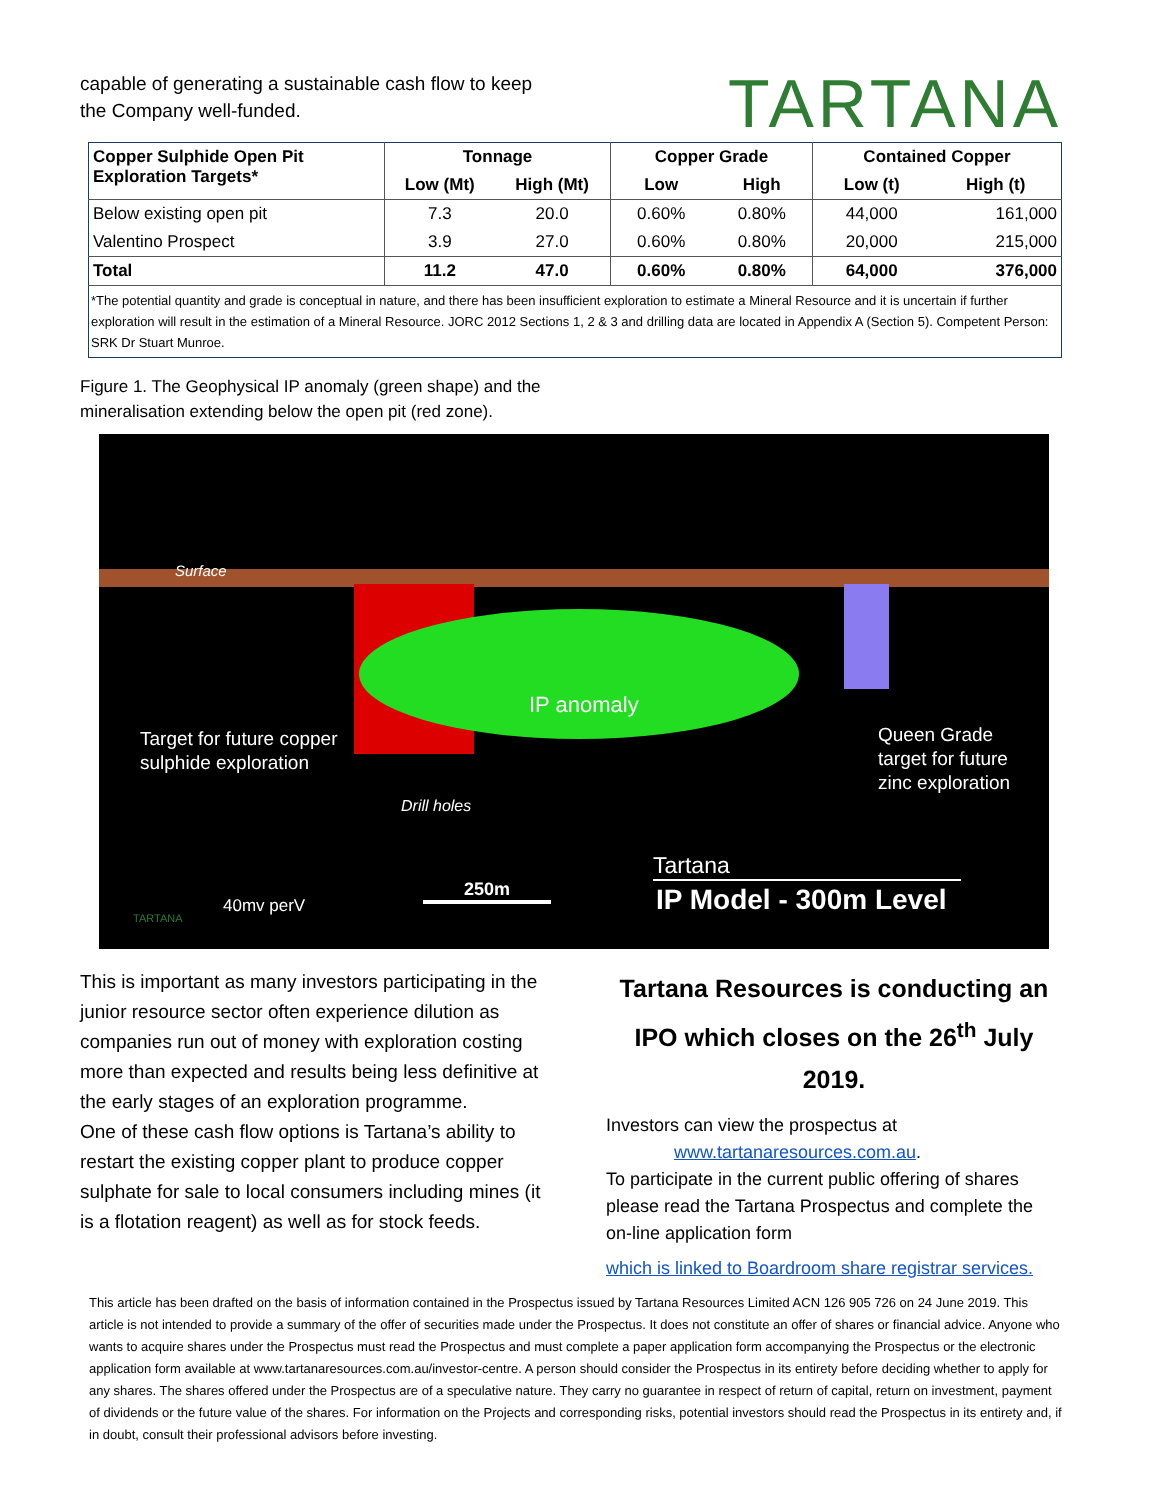capable of generating a sustainable cash flow to keep
the Company well-funded.
TARTANA
| Copper Sulphide Open Pit Exploration Targets* | Tonnage | | Copper Grade | | Contained Copper | |
| --- | --- | --- | --- | --- | --- | --- |
| | Low (Mt) | High (Mt) | Low | High | Low (t) | High (t) |
| Below existing open pit | 7.3 | 20.0 | 0.60% | 0.80% | 44,000 | 161,000 |
| Valentino Prospect | 3.9 | 27.0 | 0.60% | 0.80% | 20,000 | 215,000 |
| Total | 11.2 | 47.0 | 0.60% | 0.80% | 64,000 | 376,000 |
| *The potential quantity and grade is conceptual in nature, and there has been insufficient exploration to estimate a Mineral Resource and it is uncertain if further exploration will result in the estimation of a Mineral Resource. JORC 2012 Sections 1, 2 & 3 and drilling data are located in Appendix A (Section 5). Competent Person: SRK Dr Stuart Munroe. | | | | | | |
Figure 1. The Geophysical IP anomaly (green shape) and the
mineralisation extending below the open pit (red zone).
Surface
IP anomaly
Target for future copper
sulphide exploration
Queen Grade
target for future
zinc exploration
Drill holes
TARTANA
40mv perV
250m
Tartana
IP Model - 300m Level
This is important as many investors participating in the junior resource sector often experience dilution as companies run out of money with exploration costing more than expected and results being less definitive at the early stages of an exploration programme.
One of these cash flow options is Tartana’s ability to restart the existing copper plant to produce copper sulphate for sale to local consumers including mines (it is a flotation reagent) as well as for stock feeds.
Tartana Resources is conducting an IPO which closes on the 26<sup>th</sup> July 2019.
Investors can view the prospectus at
www.tartanaresources.com.au.
To participate in the current public offering of shares please read the Tartana Prospectus and complete the on-line application form
which is linked to Boardroom share registrar services.
This article has been drafted on the basis of information contained in the Prospectus issued by Tartana Resources Limited ACN 126 905 726 on 24 June 2019. This article is not intended to provide a summary of the offer of securities made under the Prospectus. It does not constitute an offer of shares or financial advice. Anyone who wants to acquire shares under the Prospectus must read the Prospectus and must complete a paper application form accompanying the Prospectus or the electronic application form available at www.tartanaresources.com.au/investor-centre. A person should consider the Prospectus in its entirety before deciding whether to apply for any shares. The shares offered under the Prospectus are of a speculative nature. They carry no guarantee in respect of return of capital, return on investment, payment of dividends or the future value of the shares. For information on the Projects and corresponding risks, potential investors should read the Prospectus in its entirety and, if in doubt, consult their professional advisors before investing.